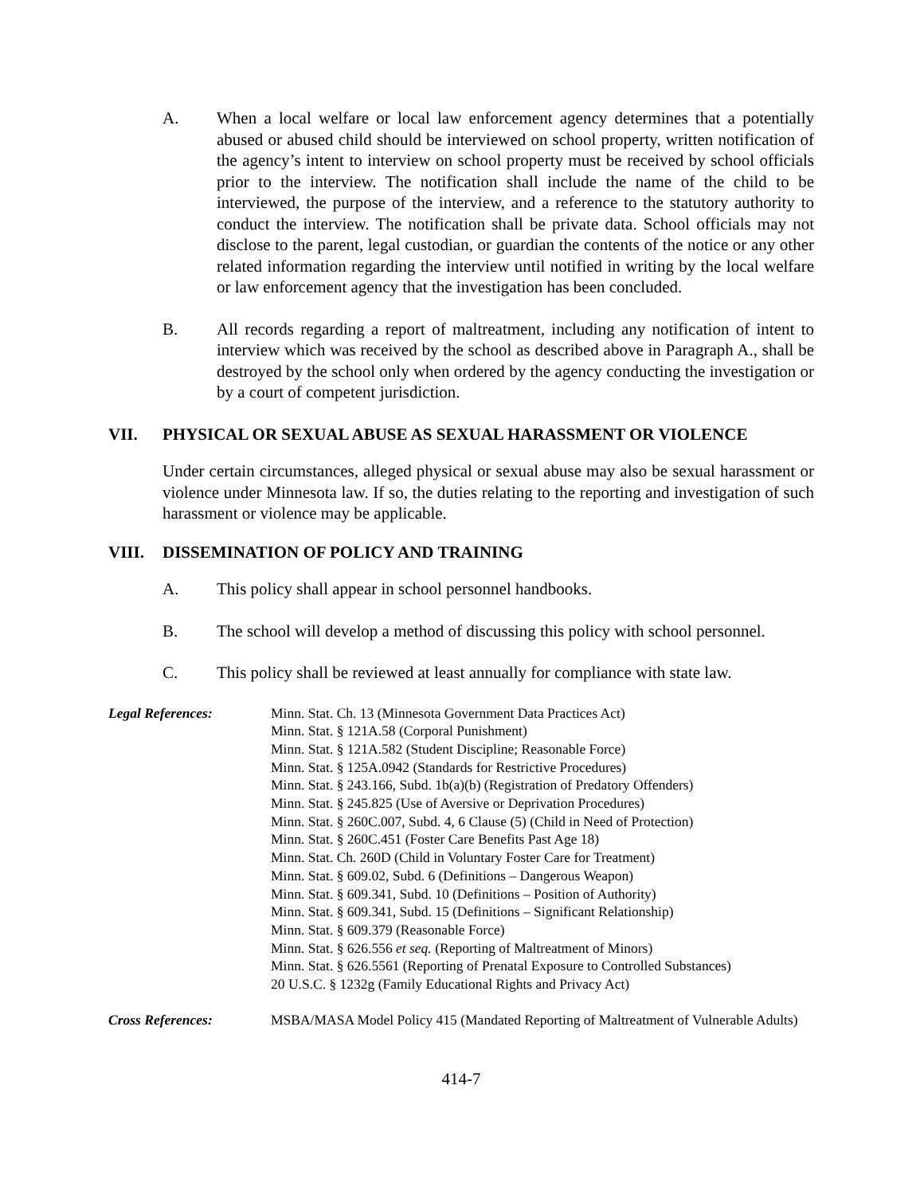A. When a local welfare or local law enforcement agency determines that a potentially abused or abused child should be interviewed on school property, written notification of the agency’s intent to interview on school property must be received by school officials prior to the interview. The notification shall include the name of the child to be interviewed, the purpose of the interview, and a reference to the statutory authority to conduct the interview. The notification shall be private data. School officials may not disclose to the parent, legal custodian, or guardian the contents of the notice or any other related information regarding the interview until notified in writing by the local welfare or law enforcement agency that the investigation has been concluded.
B. All records regarding a report of maltreatment, including any notification of intent to interview which was received by the school as described above in Paragraph A., shall be destroyed by the school only when ordered by the agency conducting the investigation or by a court of competent jurisdiction.
VII. PHYSICAL OR SEXUAL ABUSE AS SEXUAL HARASSMENT OR VIOLENCE
Under certain circumstances, alleged physical or sexual abuse may also be sexual harassment or violence under Minnesota law. If so, the duties relating to the reporting and investigation of such harassment or violence may be applicable.
VIII. DISSEMINATION OF POLICY AND TRAINING
A. This policy shall appear in school personnel handbooks.
B. The school will develop a method of discussing this policy with school personnel.
C. This policy shall be reviewed at least annually for compliance with state law.
Legal References: Minn. Stat. Ch. 13 (Minnesota Government Data Practices Act)
Minn. Stat. § 121A.58 (Corporal Punishment)
Minn. Stat. § 121A.582 (Student Discipline; Reasonable Force)
Minn. Stat. § 125A.0942 (Standards for Restrictive Procedures)
Minn. Stat. § 243.166, Subd. 1b(a)(b) (Registration of Predatory Offenders)
Minn. Stat. § 245.825 (Use of Aversive or Deprivation Procedures)
Minn. Stat. § 260C.007, Subd. 4, 6 Clause (5) (Child in Need of Protection)
Minn. Stat. § 260C.451 (Foster Care Benefits Past Age 18)
Minn. Stat. Ch. 260D (Child in Voluntary Foster Care for Treatment)
Minn. Stat. § 609.02, Subd. 6 (Definitions – Dangerous Weapon)
Minn. Stat. § 609.341, Subd. 10 (Definitions – Position of Authority)
Minn. Stat. § 609.341, Subd. 15 (Definitions – Significant Relationship)
Minn. Stat. § 609.379 (Reasonable Force)
Minn. Stat. § 626.556 et seq. (Reporting of Maltreatment of Minors)
Minn. Stat. § 626.5561 (Reporting of Prenatal Exposure to Controlled Substances)
20 U.S.C. § 1232g (Family Educational Rights and Privacy Act)
Cross References: MSBA/MASA Model Policy 415 (Mandated Reporting of Maltreatment of Vulnerable Adults)
414-7